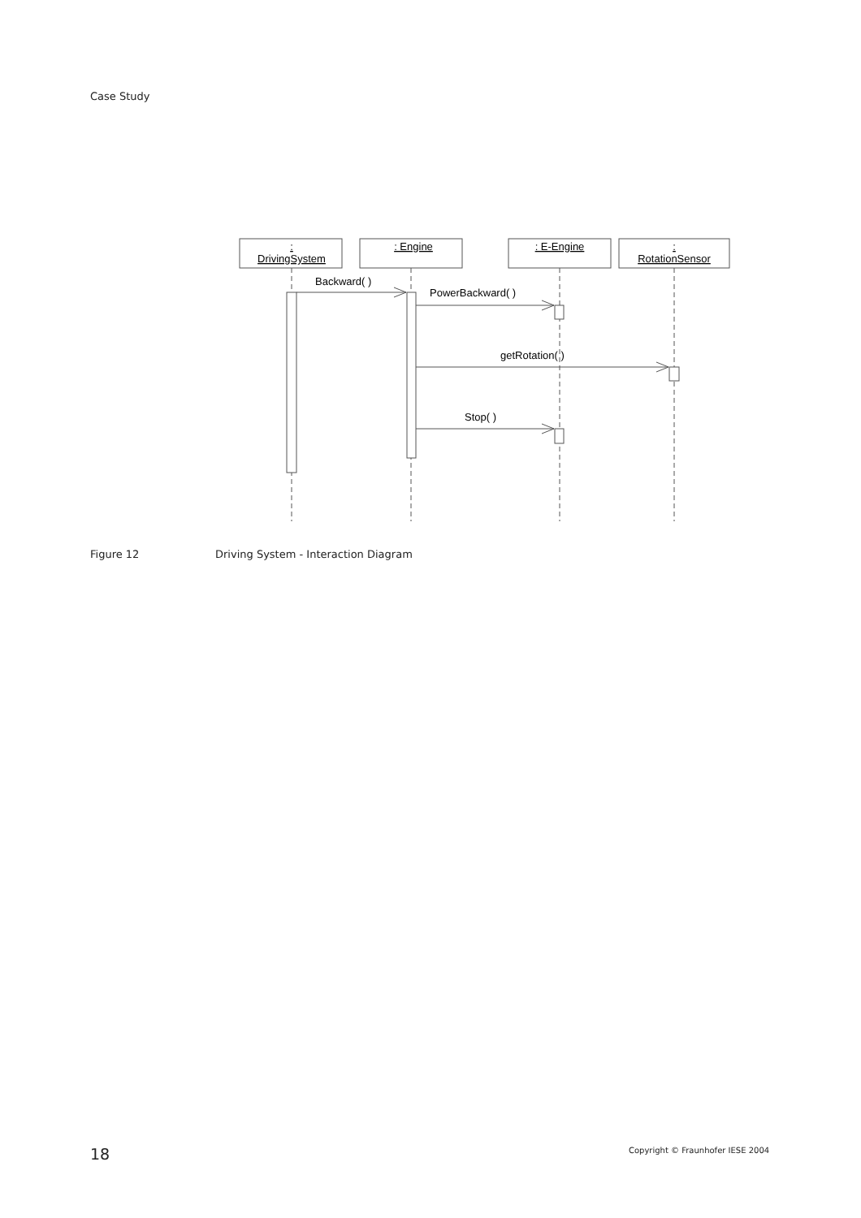Case Study
:
DrivingSystem
: Engine
: E-Engine
:
RotationSensor
Backward( )
PowerBackward( )
getRotation( )
Stop( )
Figure 12 Driving System - Interaction Diagram
18
Copyright © Fraunhofer IESE 2004